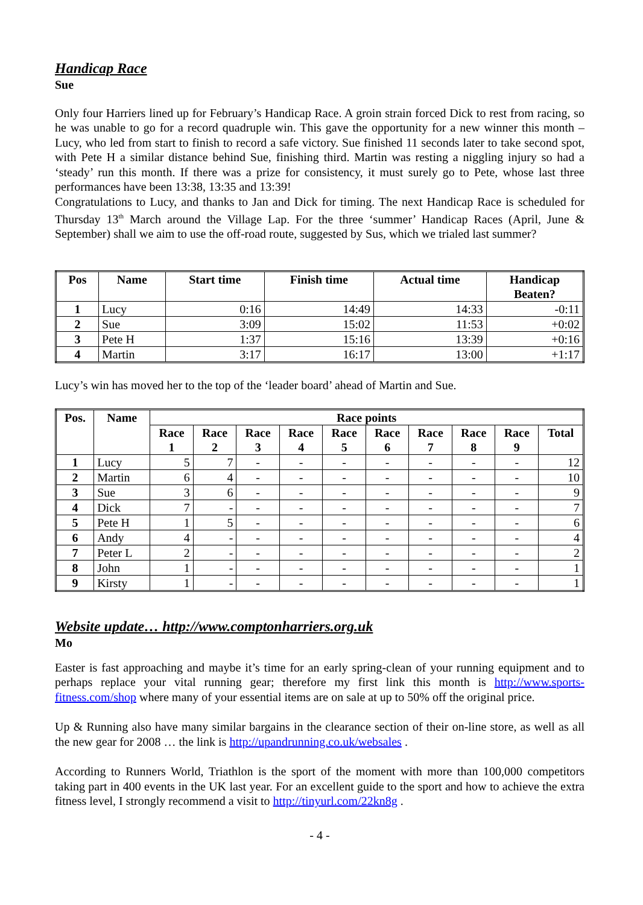Handicap Race
Sue
Only four Harriers lined up for February’s Handicap Race. A groin strain forced Dick to rest from racing, so he was unable to go for a record quadruple win. This gave the opportunity for a new winner this month – Lucy, who led from start to finish to record a safe victory. Sue finished 11 seconds later to take second spot, with Pete H a similar distance behind Sue, finishing third. Martin was resting a niggling injury so had a ‘steady’ run this month. If there was a prize for consistency, it must surely go to Pete, whose last three performances have been 13:38, 13:35 and 13:39!
Congratulations to Lucy, and thanks to Jan and Dick for timing. The next Handicap Race is scheduled for Thursday 13<sup>th</sup> March around the Village Lap. For the three ‘summer’ Handicap Races (April, June & September) shall we aim to use the off-road route, suggested by Sus, which we trialed last summer?
| Pos | Name | Start time | Finish time | Actual time | Handicap Beaten? |
| --- | --- | --- | --- | --- | --- |
| 1 | Lucy | 0:16 | 14:49 | 14:33 | -0:11 |
| 2 | Sue | 3:09 | 15:02 | 11:53 | +0:02 |
| 3 | Pete H | 1:37 | 15:16 | 13:39 | +0:16 |
| 4 | Martin | 3:17 | 16:17 | 13:00 | +1:17 |
Lucy’s win has moved her to the top of the ‘leader board’ ahead of Martin and Sue.
| Pos. | Name | Race points | | | | | | | | | |
| --- | --- | --- | --- | --- | --- | --- | --- | --- | --- | --- | --- |
| | | Race 1 | Race 2 | Race 3 | Race 4 | Race 5 | Race 6 | Race 7 | Race 8 | Race 9 | Total |
| 1 | Lucy | 5 | 7 | - | - | - | - | - | - | - | 12 |
| 2 | Martin | 6 | 4 | - | - | - | - | - | - | - | 10 |
| 3 | Sue | 3 | 6 | - | - | - | - | - | - | - | 9 |
| 4 | Dick | 7 | - | - | - | - | - | - | - | - | 7 |
| 5 | Pete H | 1 | 5 | - | - | - | - | - | - | - | 6 |
| 6 | Andy | 4 | - | - | - | - | - | - | - | - | 4 |
| 7 | Peter L | 2 | - | - | - | - | - | - | - | - | 2 |
| 8 | John | 1 | - | - | - | - | - | - | - | - | 1 |
| 9 | Kirsty | 1 | - | - | - | - | - | - | - | - | 1 |
Website update… http://www.comptonharriers.org.uk
Mo
Easter is fast approaching and maybe it’s time for an early spring-clean of your running equipment and to perhaps replace your vital running gear; therefore my first link this month is http://www.sports-fitness.com/shop where many of your essential items are on sale at up to 50% off the original price.
Up & Running also have many similar bargains in the clearance section of their on-line store, as well as all the new gear for 2008 … the link is http://upandrunning.co.uk/websales .
According to Runners World, Triathlon is the sport of the moment with more than 100,000 competitors taking part in 400 events in the UK last year. For an excellent guide to the sport and how to achieve the extra fitness level, I strongly recommend a visit to http://tinyurl.com/22kn8g .
- 4 -